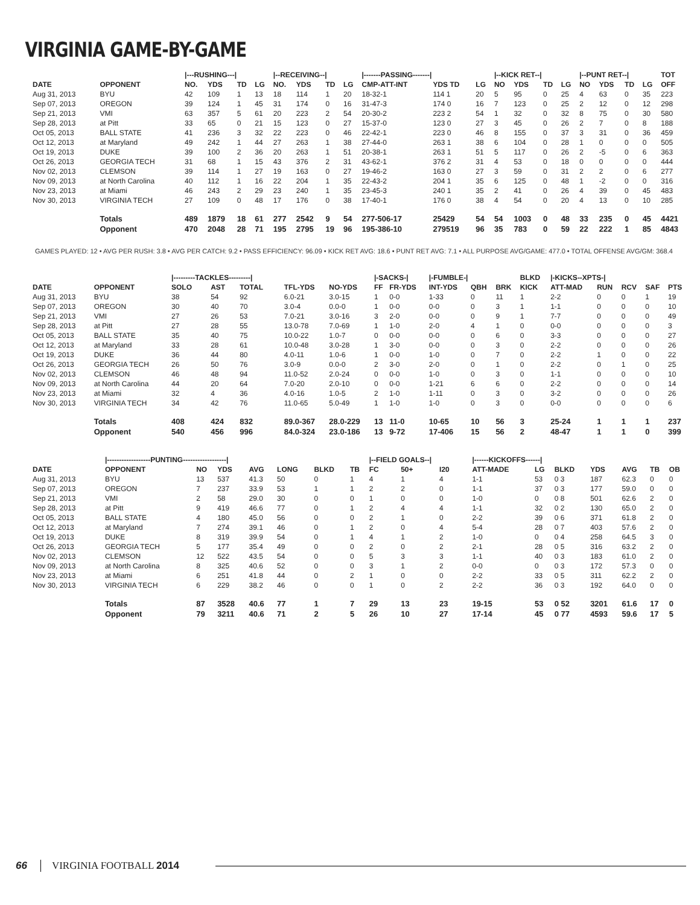VIRGINIA GAME-BY-GAME
| | | /---RUSHING---/ | | | | /--RECEIVING--/ | | | | /-------PASSING-------/ | | | /--KICK RET--/ | | | | /--PUNT RET--/ | | | | TOT |
| --- | --- | --- | --- | --- | --- | --- | --- | --- | --- | --- | --- | --- | --- | --- | --- | --- | --- | --- | --- | --- | --- |
| DATE | OPPONENT | NO. | YDS | TD | LG | NO. | YDS | TD | LG | CMP-ATT-INT | YDS TD | LG | NO | YDS | TD | LG | NO | YDS | TD | LG | OFF |
| Aug 31, 2013 | BYU | 42 | 109 | 1 | 13 | 18 | 114 | 1 | 20 | 18-32-1 | 114 1 | 20 | 5 | 95 | 0 | 25 | 4 | 63 | 0 | 35 | 223 |
| Sep 07, 2013 | OREGON | 39 | 124 | 1 | 45 | 31 | 174 | 0 | 16 | 31-47-3 | 174 0 | 16 | 7 | 123 | 0 | 25 | 2 | 12 | 0 | 12 | 298 |
| Sep 21, 2013 | VMI | 63 | 357 | 5 | 61 | 20 | 223 | 2 | 54 | 20-30-2 | 223 2 | 54 | 1 | 32 | 0 | 32 | 8 | 75 | 0 | 30 | 580 |
| Sep 28, 2013 | at Pitt | 33 | 65 | 0 | 21 | 15 | 123 | 0 | 27 | 15-37-0 | 123 0 | 27 | 3 | 45 | 0 | 26 | 2 | 7 | 0 | 8 | 188 |
| Oct 05, 2013 | BALL STATE | 41 | 236 | 3 | 32 | 22 | 223 | 0 | 46 | 22-42-1 | 223 0 | 46 | 8 | 155 | 0 | 37 | 3 | 31 | 0 | 36 | 459 |
| Oct 12, 2013 | at Maryland | 49 | 242 | 1 | 44 | 27 | 263 | 1 | 38 | 27-44-0 | 263 1 | 38 | 6 | 104 | 0 | 28 | 1 | 0 | 0 | 0 | 505 |
| Oct 19, 2013 | DUKE | 39 | 100 | 2 | 36 | 20 | 263 | 1 | 51 | 20-38-1 | 263 1 | 51 | 5 | 117 | 0 | 26 | 2 | -5 | 0 | 6 | 363 |
| Oct 26, 2013 | GEORGIA TECH | 31 | 68 | 1 | 15 | 43 | 376 | 2 | 31 | 43-62-1 | 376 2 | 31 | 4 | 53 | 0 | 18 | 0 | 0 | 0 | 0 | 444 |
| Nov 02, 2013 | CLEMSON | 39 | 114 | 1 | 27 | 19 | 163 | 0 | 27 | 19-46-2 | 163 0 | 27 | 3 | 59 | 0 | 31 | 2 | 2 | 0 | 6 | 277 |
| Nov 09, 2013 | at North Carolina | 40 | 112 | 1 | 16 | 22 | 204 | 1 | 35 | 22-43-2 | 204 1 | 35 | 6 | 125 | 0 | 48 | 1 | -2 | 0 | 0 | 316 |
| Nov 23, 2013 | at Miami | 46 | 243 | 2 | 29 | 23 | 240 | 1 | 35 | 23-45-3 | 240 1 | 35 | 2 | 41 | 0 | 26 | 4 | 39 | 0 | 45 | 483 |
| Nov 30, 2013 | VIRGINIA TECH | 27 | 109 | 0 | 48 | 17 | 176 | 0 | 38 | 17-40-1 | 176 0 | 38 | 4 | 54 | 0 | 20 | 4 | 13 | 0 | 10 | 285 |
| | Totals | 489 | 1879 | 18 | 61 | 277 | 2542 | 9 | 54 | 277-506-17 | 25429 | 54 | 54 | 1003 | 0 | 48 | 33 | 235 | 0 | 45 | 4421 |
| | Opponent | 470 | 2048 | 28 | 71 | 195 | 2795 | 19 | 96 | 195-386-10 | 279519 | 96 | 35 | 783 | 0 | 59 | 22 | 222 | 1 | 85 | 4843 |
GAMES PLAYED: 12 • AVG PER RUSH: 3.8 • AVG PER CATCH: 9.2 • PASS EFFICIENCY: 96.09 • KICK RET AVG: 18.6 • PUNT RET AVG: 7.1 • ALL PURPOSE AVG/GAME: 477.0 • TOTAL OFFENSE AVG/GM: 368.4
| | | /---------TACKLES---------/ | | | | | /-SACKS-/ | | /-FUMBLE-/ | | | BLKD | /-KICKS--XPTS-/ | | | | |
| --- | --- | --- | --- | --- | --- | --- | --- | --- | --- | --- | --- | --- | --- | --- | --- | --- | --- |
| DATE | OPPONENT | SOLO | AST | TOTAL | TFL-YDS | NO-YDS | FF | FR-YDS | INT-YDS | QBH | BRK | KICK | ATT-MAD | RUN | RCV | SAF | PTS |
| Aug 31, 2013 | BYU | 38 | 54 | 92 | 6.0-21 | 3.0-15 | 1 | 0-0 | 1-33 | 0 | 11 | 1 | 2-2 | 0 | 0 | 1 | 19 |
| Sep 07, 2013 | OREGON | 30 | 40 | 70 | 3.0-4 | 0.0-0 | 1 | 0-0 | 0-0 | 0 | 3 | 1 | 1-1 | 0 | 0 | 0 | 10 |
| Sep 21, 2013 | VMI | 27 | 26 | 53 | 7.0-21 | 3.0-16 | 3 | 2-0 | 0-0 | 0 | 9 | 1 | 7-7 | 0 | 0 | 0 | 49 |
| Sep 28, 2013 | at Pitt | 27 | 28 | 55 | 13.0-78 | 7.0-69 | 1 | 1-0 | 2-0 | 4 | 1 | 0 | 0-0 | 0 | 0 | 0 | 3 |
| Oct 05, 2013 | BALL STATE | 35 | 40 | 75 | 10.0-22 | 1.0-7 | 0 | 0-0 | 0-0 | 0 | 6 | 0 | 3-3 | 0 | 0 | 0 | 27 |
| Oct 12, 2013 | at Maryland | 33 | 28 | 61 | 10.0-48 | 3.0-28 | 1 | 3-0 | 0-0 | 0 | 3 | 0 | 2-2 | 0 | 0 | 0 | 26 |
| Oct 19, 2013 | DUKE | 36 | 44 | 80 | 4.0-11 | 1.0-6 | 1 | 0-0 | 1-0 | 0 | 7 | 0 | 2-2 | 1 | 0 | 0 | 22 |
| Oct 26, 2013 | GEORGIA TECH | 26 | 50 | 76 | 3.0-9 | 0.0-0 | 2 | 3-0 | 2-0 | 0 | 1 | 0 | 2-2 | 0 | 1 | 0 | 25 |
| Nov 02, 2013 | CLEMSON | 46 | 48 | 94 | 11.0-52 | 2.0-24 | 0 | 0-0 | 1-0 | 0 | 3 | 0 | 1-1 | 0 | 0 | 0 | 10 |
| Nov 09, 2013 | at North Carolina | 44 | 20 | 64 | 7.0-20 | 2.0-10 | 0 | 0-0 | 1-21 | 6 | 6 | 0 | 2-2 | 0 | 0 | 0 | 14 |
| Nov 23, 2013 | at Miami | 32 | 4 | 36 | 4.0-16 | 1.0-5 | 2 | 1-0 | 1-11 | 0 | 3 | 0 | 3-2 | 0 | 0 | 0 | 26 |
| Nov 30, 2013 | VIRGINIA TECH | 34 | 42 | 76 | 11.0-65 | 5.0-49 | 1 | 1-0 | 1-0 | 0 | 3 | 0 | 0-0 | 0 | 0 | 0 | 6 |
| | Totals | 408 | 424 | 832 | 89.0-367 | 28.0-229 | 13 | 11-0 | 10-65 | 10 | 56 | 3 | 25-24 | 1 | 1 | 1 | 237 |
| | Opponent | 540 | 456 | 996 | 84.0-324 | 23.0-186 | 13 | 9-72 | 17-406 | 15 | 56 | 2 | 48-47 | 1 | 1 | 0 | 399 |
| | /------------------PUNTING------------------/ | | | | | | | /--FIELD GOALS--/ | | | /------KICKOFFS------/ | | | | | | |
| --- | --- | --- | --- | --- | --- | --- | --- | --- | --- | --- | --- | --- | --- | --- | --- | --- | --- |
| DATE | OPPONENT | NO | YDS | AVG | LONG | BLKD | TB | FC | 50+ | I20 | ATT-MADE | LG | BLKD | YDS | AVG | TB | OB |
| Aug 31, 2013 | BYU | 13 | 537 | 41.3 | 50 | 0 | 1 | 4 | 1 | 4 | 1-1 | 53 | 0 3 | 187 | 62.3 | 0 | 0 |
| Sep 07, 2013 | OREGON | 7 | 237 | 33.9 | 53 | 1 | 1 | 2 | 2 | 0 | 1-1 | 37 | 0 3 | 177 | 59.0 | 0 | 0 |
| Sep 21, 2013 | VMI | 2 | 58 | 29.0 | 30 | 0 | 0 | 1 | 0 | 0 | 1-0 | 0 | 0 8 | 501 | 62.6 | 2 | 0 |
| Sep 28, 2013 | at Pitt | 9 | 419 | 46.6 | 77 | 0 | 1 | 2 | 4 | 4 | 1-1 | 32 | 0 2 | 130 | 65.0 | 2 | 0 |
| Oct 05, 2013 | BALL STATE | 4 | 180 | 45.0 | 56 | 0 | 0 | 2 | 1 | 0 | 2-2 | 39 | 0 6 | 371 | 61.8 | 2 | 0 |
| Oct 12, 2013 | at Maryland | 7 | 274 | 39.1 | 46 | 0 | 1 | 2 | 0 | 4 | 5-4 | 28 | 0 7 | 403 | 57.6 | 2 | 0 |
| Oct 19, 2013 | DUKE | 8 | 319 | 39.9 | 54 | 0 | 1 | 4 | 1 | 2 | 1-0 | 0 | 0 4 | 258 | 64.5 | 3 | 0 |
| Oct 26, 2013 | GEORGIA TECH | 5 | 177 | 35.4 | 49 | 0 | 0 | 2 | 0 | 2 | 2-1 | 28 | 0 5 | 316 | 63.2 | 2 | 0 |
| Nov 02, 2013 | CLEMSON | 12 | 522 | 43.5 | 54 | 0 | 0 | 5 | 3 | 3 | 1-1 | 40 | 0 3 | 183 | 61.0 | 2 | 0 |
| Nov 09, 2013 | at North Carolina | 8 | 325 | 40.6 | 52 | 0 | 0 | 3 | 1 | 2 | 0-0 | 0 | 0 3 | 172 | 57.3 | 0 | 0 |
| Nov 23, 2013 | at Miami | 6 | 251 | 41.8 | 44 | 0 | 2 | 1 | 0 | 0 | 2-2 | 33 | 0 5 | 311 | 62.2 | 2 | 0 |
| Nov 30, 2013 | VIRGINIA TECH | 6 | 229 | 38.2 | 46 | 0 | 0 | 1 | 0 | 2 | 2-2 | 36 | 0 3 | 192 | 64.0 | 0 | 0 |
| | Totals | 87 | 3528 | 40.6 | 77 | 1 | 7 | 29 | 13 | 23 | 19-15 | 53 | 0 52 | 3201 | 61.6 | 17 | 0 |
| | Opponent | 79 | 3211 | 40.6 | 71 | 2 | 5 | 26 | 10 | 27 | 17-14 | 45 | 0 77 | 4593 | 59.6 | 17 | 5 |
66 VIRGINIA FOOTBALL 2014